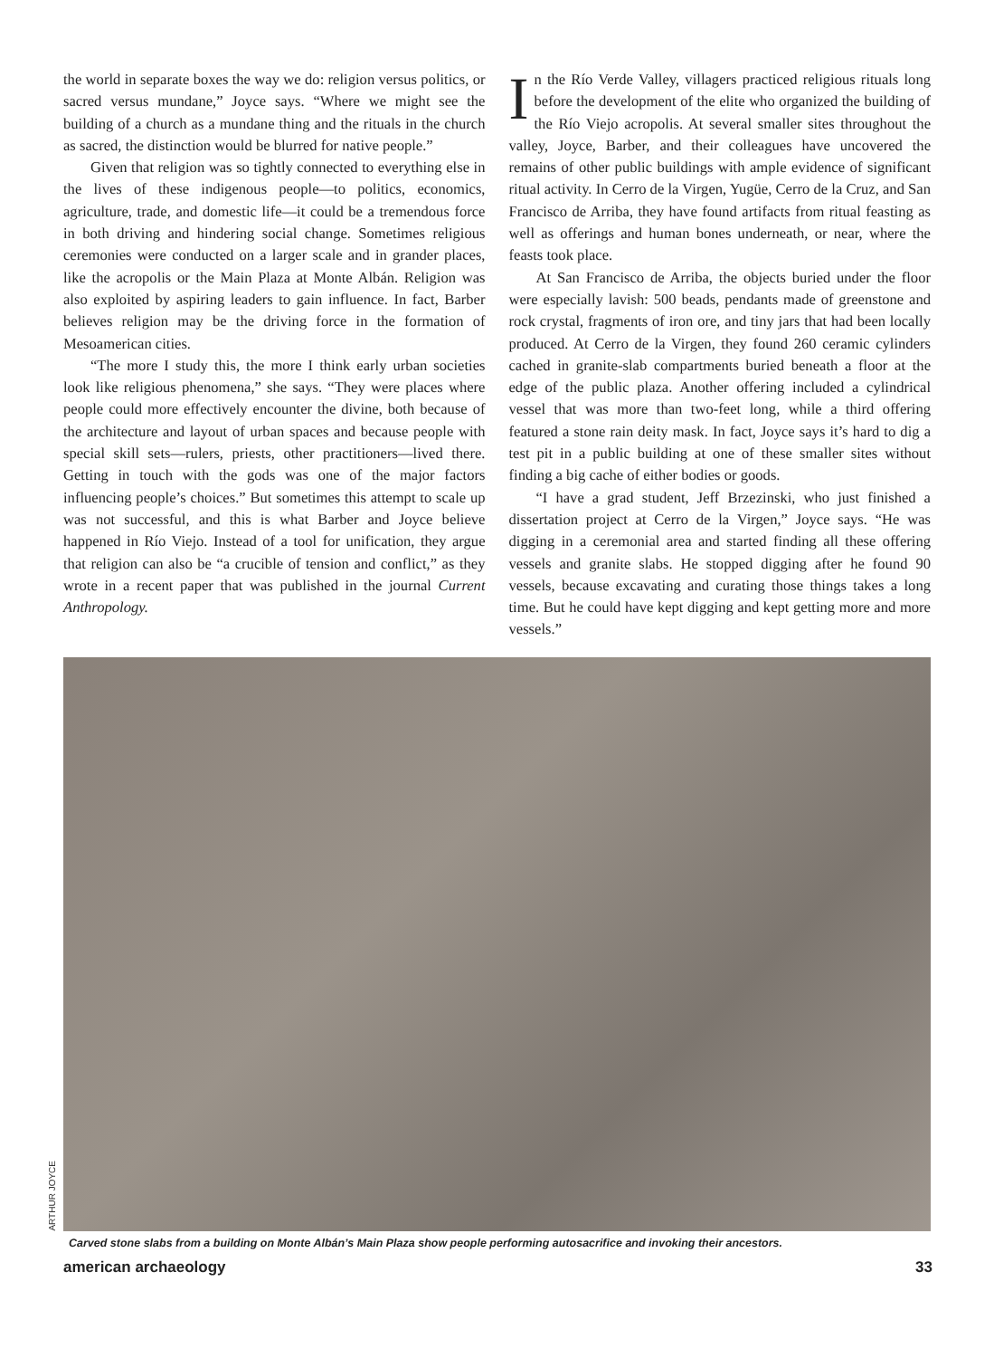the world in separate boxes the way we do: religion versus politics, or sacred versus mundane,” Joyce says. “Where we might see the building of a church as a mundane thing and the rituals in the church as sacred, the distinction would be blurred for native people.”
Given that religion was so tightly connected to everything else in the lives of these indigenous people—to politics, economics, agriculture, trade, and domestic life—it could be a tremendous force in both driving and hindering social change. Sometimes religious ceremonies were conducted on a larger scale and in grander places, like the acropolis or the Main Plaza at Monte Albán. Religion was also exploited by aspiring leaders to gain influence. In fact, Barber believes religion may be the driving force in the formation of Mesoamerican cities.
“The more I study this, the more I think early urban societies look like religious phenomena,” she says. “They were places where people could more effectively encounter the divine, both because of the architecture and layout of urban spaces and because people with special skill sets—rulers, priests, other practitioners—lived there. Getting in touch with the gods was one of the major factors influencing people’s choices.” But sometimes this attempt to scale up was not successful, and this is what Barber and Joyce believe happened in Río Viejo. Instead of a tool for unification, they argue that religion can also be “a crucible of tension and conflict,” as they wrote in a recent paper that was published in the journal Current Anthropology.
In the Río Verde Valley, villagers practiced religious rituals long before the development of the elite who organized the building of the Río Viejo acropolis. At several smaller sites throughout the valley, Joyce, Barber, and their colleagues have uncovered the remains of other public buildings with ample evidence of significant ritual activity. In Cerro de la Virgen, Yugüe, Cerro de la Cruz, and San Francisco de Arriba, they have found artifacts from ritual feasting as well as offerings and human bones underneath, or near, where the feasts took place.
At San Francisco de Arriba, the objects buried under the floor were especially lavish: 500 beads, pendants made of greenstone and rock crystal, fragments of iron ore, and tiny jars that had been locally produced. At Cerro de la Virgen, they found 260 ceramic cylinders cached in granite-slab compartments buried beneath a floor at the edge of the public plaza. Another offering included a cylindrical vessel that was more than two-feet long, while a third offering featured a stone rain deity mask. In fact, Joyce says it’s hard to dig a test pit in a public building at one of these smaller sites without finding a big cache of either bodies or goods.
“I have a grad student, Jeff Brzezinski, who just finished a dissertation project at Cerro de la Virgen,” Joyce says. “He was digging in a ceremonial area and started finding all these offering vessels and granite slabs. He stopped digging after he found 90 vessels, because excavating and curating those things takes a long time. But he could have kept digging and kept getting more and more vessels.”
ARTHUR JOYCE
Carved stone slabs from a building on Monte Albán’s Main Plaza show people performing autosacrifice and invoking their ancestors.
american archaeology 33